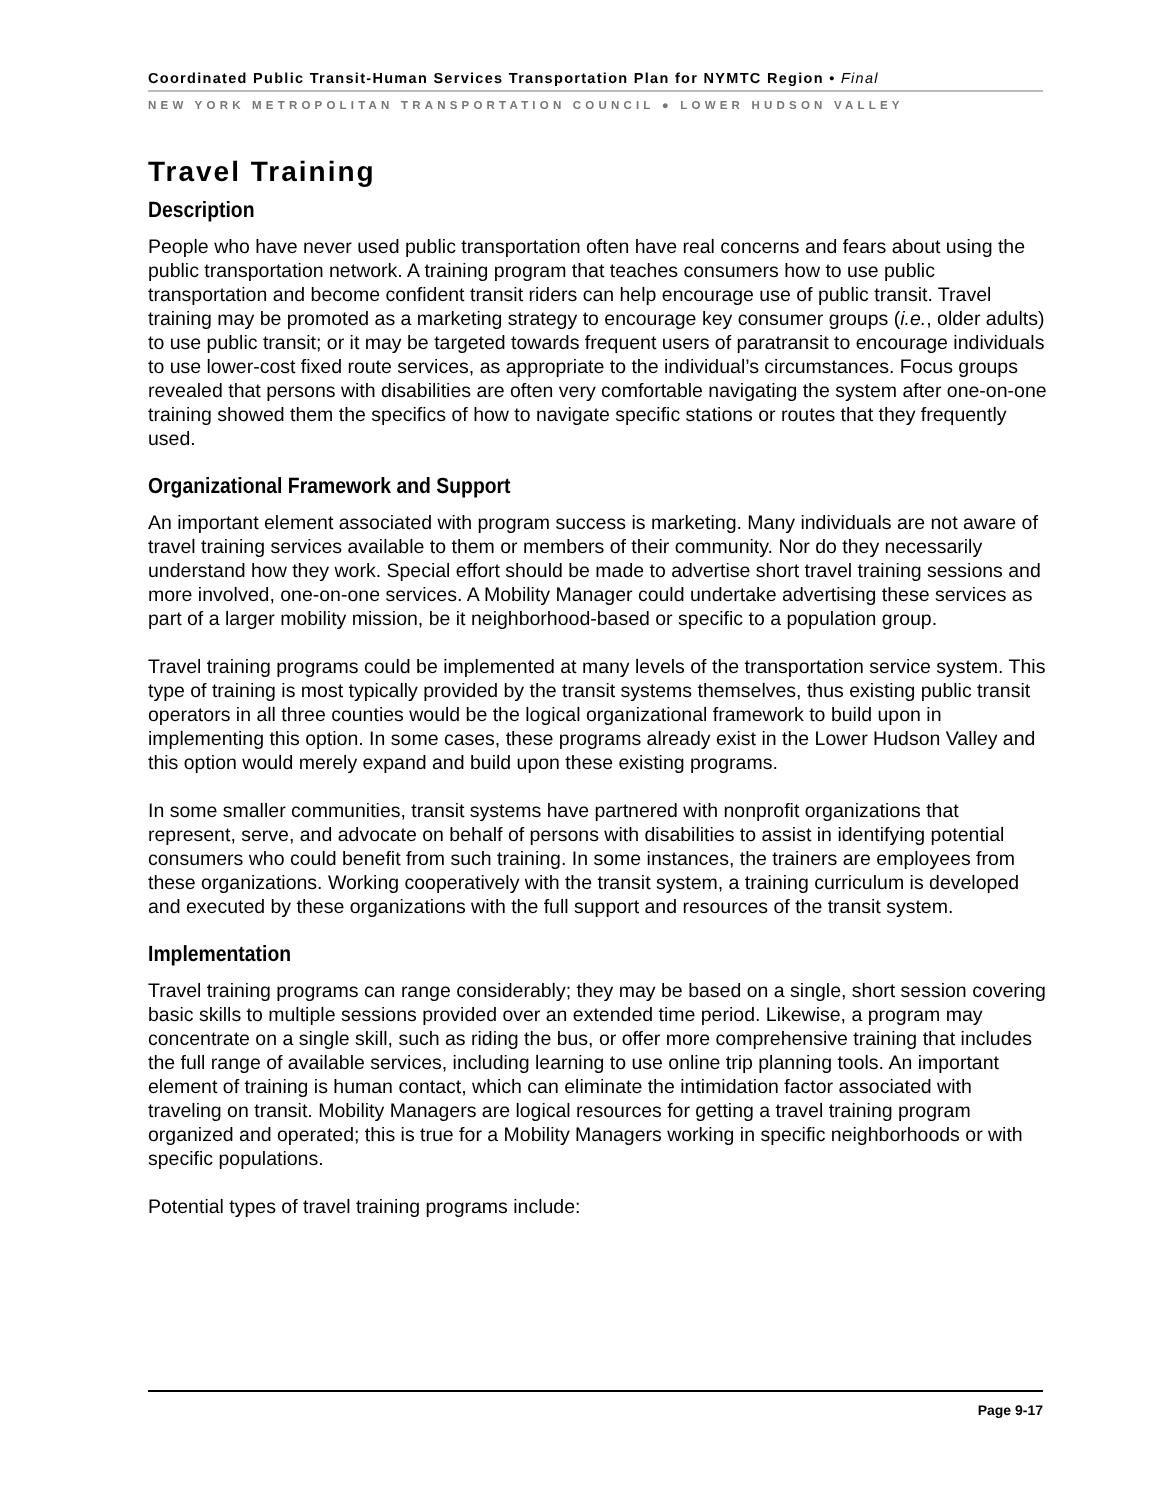Coordinated Public Transit-Human Services Transportation Plan for NYMTC Region • Final
NEW YORK METROPOLITAN TRANSPORTATION COUNCIL ● LOWER HUDSON VALLEY
Travel Training
Description
People who have never used public transportation often have real concerns and fears about using the public transportation network. A training program that teaches consumers how to use public transportation and become confident transit riders can help encourage use of public transit. Travel training may be promoted as a marketing strategy to encourage key consumer groups (i.e., older adults) to use public transit; or it may be targeted towards frequent users of paratransit to encourage individuals to use lower-cost fixed route services, as appropriate to the individual’s circumstances. Focus groups revealed that persons with disabilities are often very comfortable navigating the system after one-on-one training showed them the specifics of how to navigate specific stations or routes that they frequently used.
Organizational Framework and Support
An important element associated with program success is marketing. Many individuals are not aware of travel training services available to them or members of their community. Nor do they necessarily understand how they work. Special effort should be made to advertise short travel training sessions and more involved, one-on-one services. A Mobility Manager could undertake advertising these services as part of a larger mobility mission, be it neighborhood-based or specific to a population group.
Travel training programs could be implemented at many levels of the transportation service system. This type of training is most typically provided by the transit systems themselves, thus existing public transit operators in all three counties would be the logical organizational framework to build upon in implementing this option. In some cases, these programs already exist in the Lower Hudson Valley and this option would merely expand and build upon these existing programs.
In some smaller communities, transit systems have partnered with nonprofit organizations that represent, serve, and advocate on behalf of persons with disabilities to assist in identifying potential consumers who could benefit from such training. In some instances, the trainers are employees from these organizations. Working cooperatively with the transit system, a training curriculum is developed and executed by these organizations with the full support and resources of the transit system.
Implementation
Travel training programs can range considerably; they may be based on a single, short session covering basic skills to multiple sessions provided over an extended time period. Likewise, a program may concentrate on a single skill, such as riding the bus, or offer more comprehensive training that includes the full range of available services, including learning to use online trip planning tools. An important element of training is human contact, which can eliminate the intimidation factor associated with traveling on transit. Mobility Managers are logical resources for getting a travel training program organized and operated; this is true for a Mobility Managers working in specific neighborhoods or with specific populations.
Potential types of travel training programs include:
Page 9-17